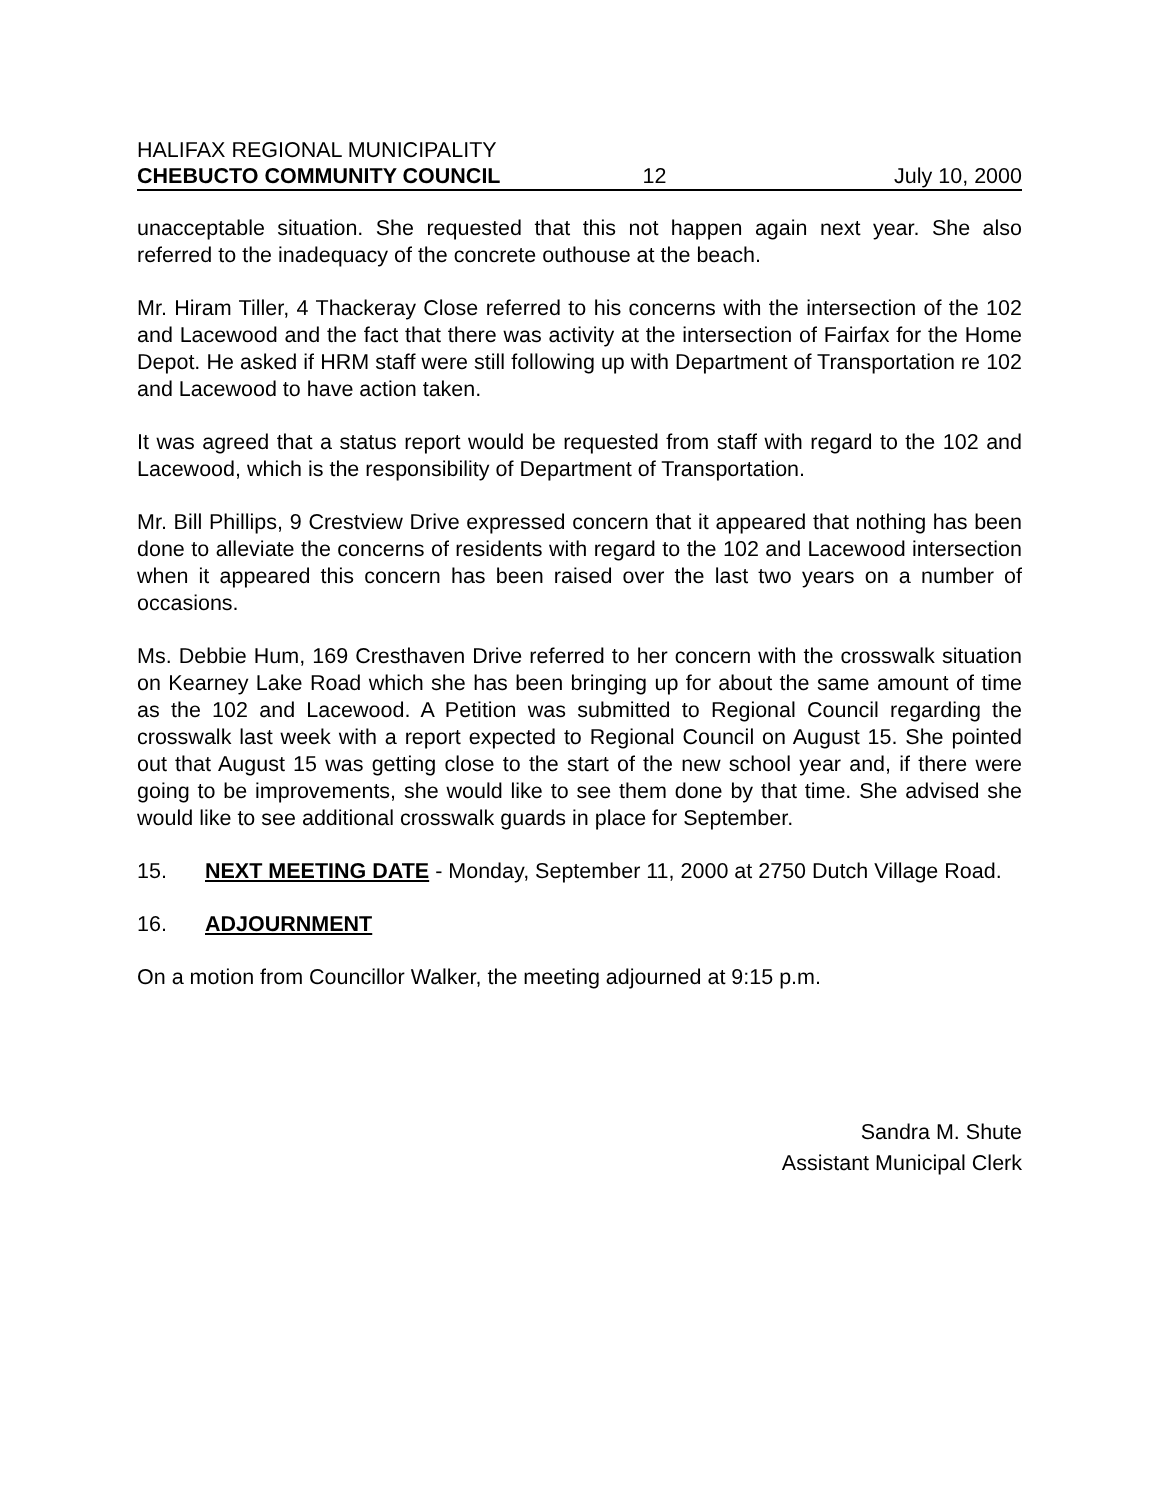HALIFAX REGIONAL MUNICIPALITY
CHEBUCTO COMMUNITY COUNCIL 12 July 10, 2000
unacceptable situation. She requested that this not happen again next year. She also referred to the inadequacy of the concrete outhouse at the beach.
Mr. Hiram Tiller, 4 Thackeray Close referred to his concerns with the intersection of the 102 and Lacewood and the fact that there was activity at the intersection of Fairfax for the Home Depot. He asked if HRM staff were still following up with Department of Transportation re 102 and Lacewood to have action taken.
It was agreed that a status report would be requested from staff with regard to the 102 and Lacewood, which is the responsibility of Department of Transportation.
Mr. Bill Phillips, 9 Crestview Drive expressed concern that it appeared that nothing has been done to alleviate the concerns of residents with regard to the 102 and Lacewood intersection when it appeared this concern has been raised over the last two years on a number of occasions.
Ms. Debbie Hum, 169 Cresthaven Drive referred to her concern with the crosswalk situation on Kearney Lake Road which she has been bringing up for about the same amount of time as the 102 and Lacewood. A Petition was submitted to Regional Council regarding the crosswalk last week with a report expected to Regional Council on August 15. She pointed out that August 15 was getting close to the start of the new school year and, if there were going to be improvements, she would like to see them done by that time. She advised she would like to see additional crosswalk guards in place for September.
15. NEXT MEETING DATE - Monday, September 11, 2000 at 2750 Dutch Village Road.
16. ADJOURNMENT
On a motion from Councillor Walker, the meeting adjourned at 9:15 p.m.
Sandra M. Shute
Assistant Municipal Clerk